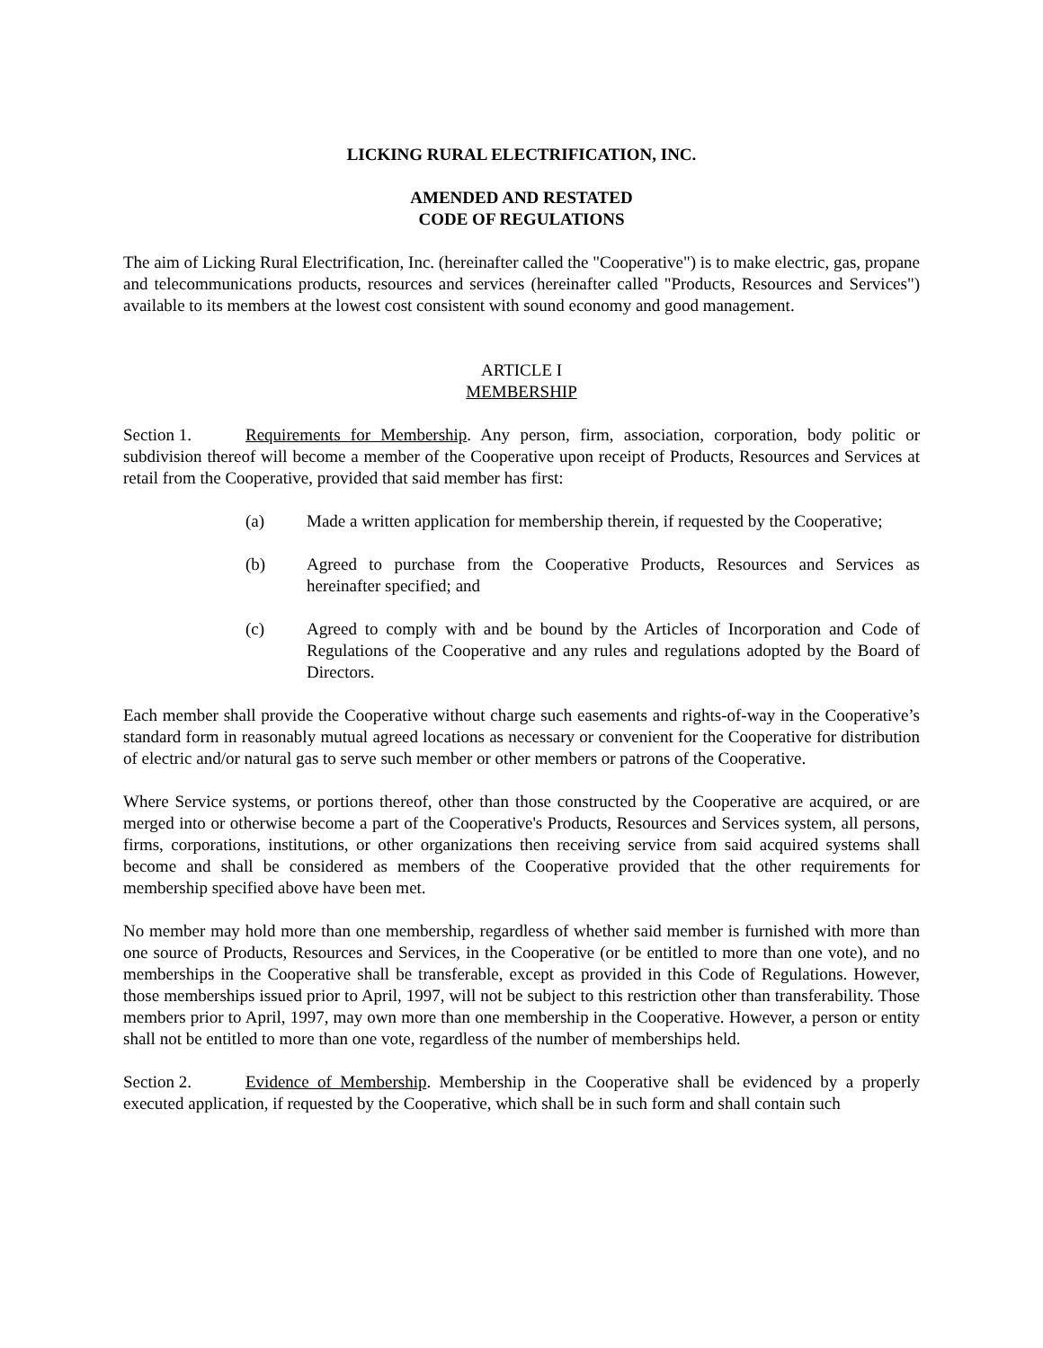LICKING RURAL ELECTRIFICATION, INC.
AMENDED AND RESTATED
CODE OF REGULATIONS
The aim of Licking Rural Electrification, Inc. (hereinafter called the "Cooperative") is to make electric, gas, propane and telecommunications products, resources and services (hereinafter called "Products, Resources and Services") available to its members at the lowest cost consistent with sound economy and good management.
ARTICLE I
MEMBERSHIP
Section 1. Requirements for Membership. Any person, firm, association, corporation, body politic or subdivision thereof will become a member of the Cooperative upon receipt of Products, Resources and Services at retail from the Cooperative, provided that said member has first:
(a) Made a written application for membership therein, if requested by the Cooperative;
(b) Agreed to purchase from the Cooperative Products, Resources and Services as hereinafter specified; and
(c) Agreed to comply with and be bound by the Articles of Incorporation and Code of Regulations of the Cooperative and any rules and regulations adopted by the Board of Directors.
Each member shall provide the Cooperative without charge such easements and rights-of-way in the Cooperative’s standard form in reasonably mutual agreed locations as necessary or convenient for the Cooperative for distribution of electric and/or natural gas to serve such member or other members or patrons of the Cooperative.
Where Service systems, or portions thereof, other than those constructed by the Cooperative are acquired, or are merged into or otherwise become a part of the Cooperative's Products, Resources and Services system, all persons, firms, corporations, institutions, or other organizations then receiving service from said acquired systems shall become and shall be considered as members of the Cooperative provided that the other requirements for membership specified above have been met.
No member may hold more than one membership, regardless of whether said member is furnished with more than one source of Products, Resources and Services, in the Cooperative (or be entitled to more than one vote), and no memberships in the Cooperative shall be transferable, except as provided in this Code of Regulations. However, those memberships issued prior to April, 1997, will not be subject to this restriction other than transferability. Those members prior to April, 1997, may own more than one membership in the Cooperative. However, a person or entity shall not be entitled to more than one vote, regardless of the number of memberships held.
Section 2. Evidence of Membership. Membership in the Cooperative shall be evidenced by a properly executed application, if requested by the Cooperative, which shall be in such form and shall contain such